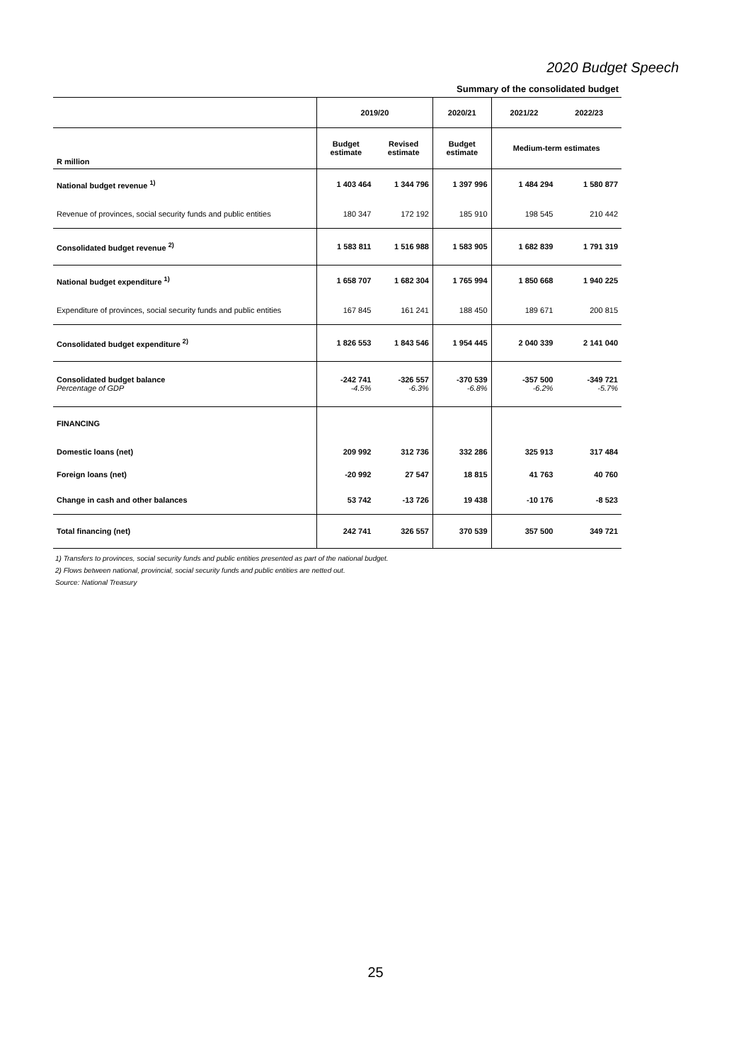2020 Budget Speech
Summary of the consolidated budget
| | 2019/20 | | 2020/21 | 2021/22 | 2022/23 |
| --- | --- | --- | --- | --- | --- |
| R million | Budget estimate | Revised estimate | Budget estimate | Medium-term estimates | |
| National budget revenue <sup>1)</sup> | 1 403 464 | 1 344 796 | 1 397 996 | 1 484 294 | 1 580 877 |
| Revenue of provinces, social security funds and public entities | 180 347 | 172 192 | 185 910 | 198 545 | 210 442 |
| Consolidated budget revenue <sup>2)</sup> | 1 583 811 | 1 516 988 | 1 583 905 | 1 682 839 | 1 791 319 |
| National budget expenditure <sup>1)</sup> | 1 658 707 | 1 682 304 | 1 765 994 | 1 850 668 | 1 940 225 |
| Expenditure of provinces, social security funds and public entities | 167 845 | 161 241 | 188 450 | 189 671 | 200 815 |
| Consolidated budget expenditure <sup>2)</sup> | 1 826 553 | 1 843 546 | 1 954 445 | 2 040 339 | 2 141 040 |
| Consolidated budget balance Percentage of GDP | -242 741 -4.5% | -326 557 -6.3% | -370 539 -6.8% | -357 500 -6.2% | -349 721 -5.7% |
| FINANCING | | | | | |
| Domestic loans (net) | 209 992 | 312 736 | 332 286 | 325 913 | 317 484 |
| Foreign loans (net) | -20 992 | 27 547 | 18 815 | 41 763 | 40 760 |
| Change in cash and other balances | 53 742 | -13 726 | 19 438 | -10 176 | -8 523 |
| Total financing (net) | 242 741 | 326 557 | 370 539 | 357 500 | 349 721 |
1) Transfers to provinces, social security funds and public entities presented as part of the national budget.
2) Flows between national, provincial, social security funds and public entities are netted out.
Source: National Treasury
25